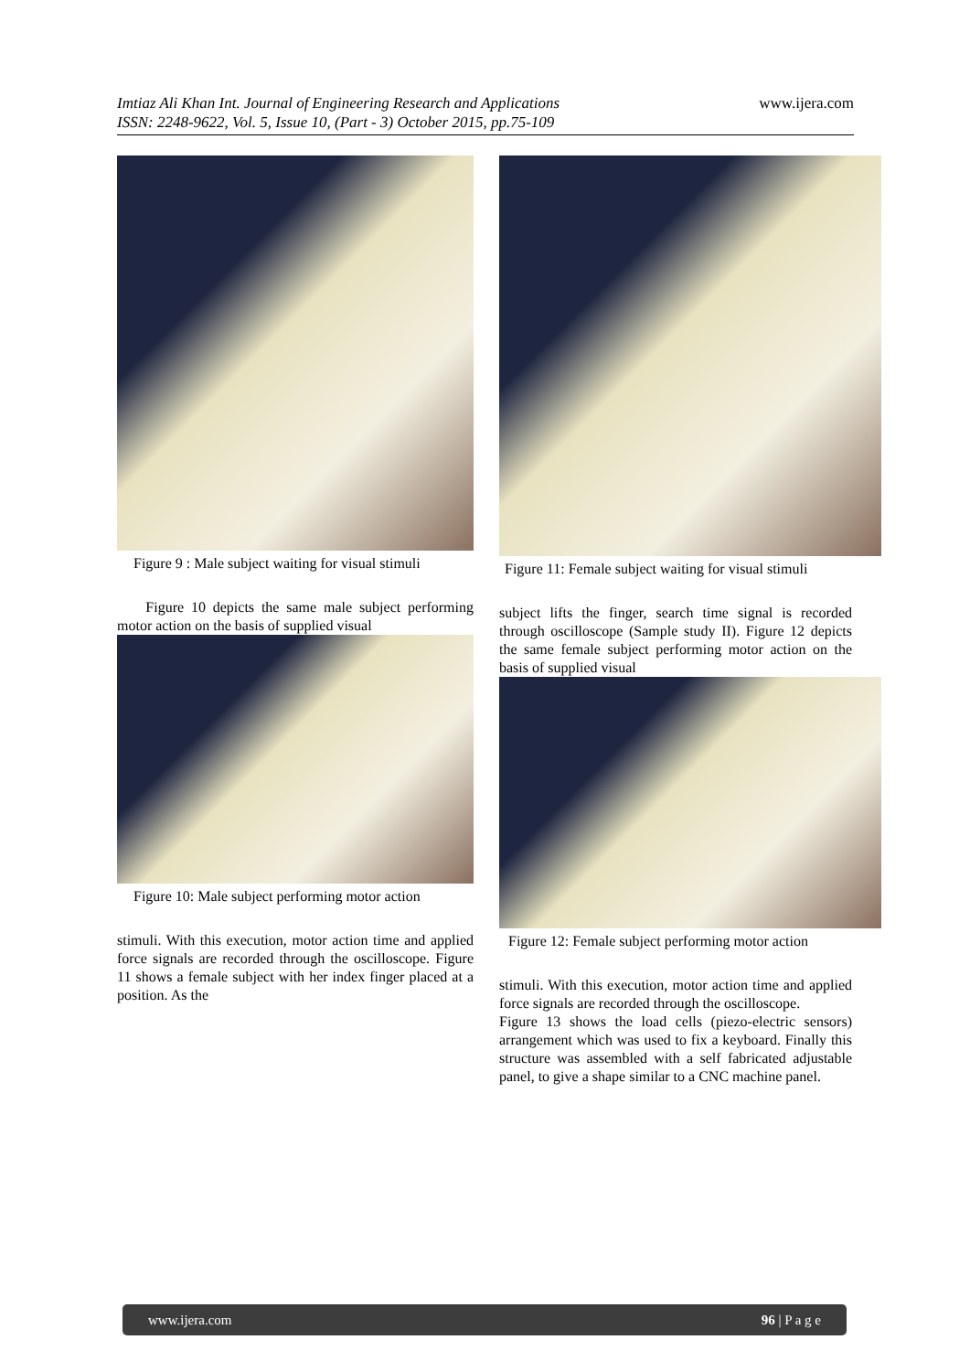www.ijera.com
Imtiaz Ali Khan Int. Journal of Engineering Research and Applications
ISSN: 2248-9622, Vol. 5, Issue 10, (Part - 3) October 2015, pp.75-109
Figure 9 : Male subject waiting for visual stimuli
Figure 10 depicts the same male subject performing motor action on the basis of supplied visual
Figure 10: Male subject performing motor action
stimuli. With this execution, motor action time and applied force signals are recorded through the oscilloscope. Figure 11 shows a female subject with her index finger placed at a position. As the
Figure 11: Female subject waiting for visual stimuli
subject lifts the finger, search time signal is recorded through oscilloscope (Sample study II). Figure 12 depicts the same female subject performing motor action on the basis of supplied visual
Figure 12: Female subject performing motor action
stimuli. With this execution, motor action time and applied force signals are recorded through the oscilloscope.
Figure 13 shows the load cells (piezo-electric sensors) arrangement which was used to fix a keyboard. Finally this structure was assembled with a self fabricated adjustable panel, to give a shape similar to a CNC machine panel.
www.ijera.com 96 | P a g e